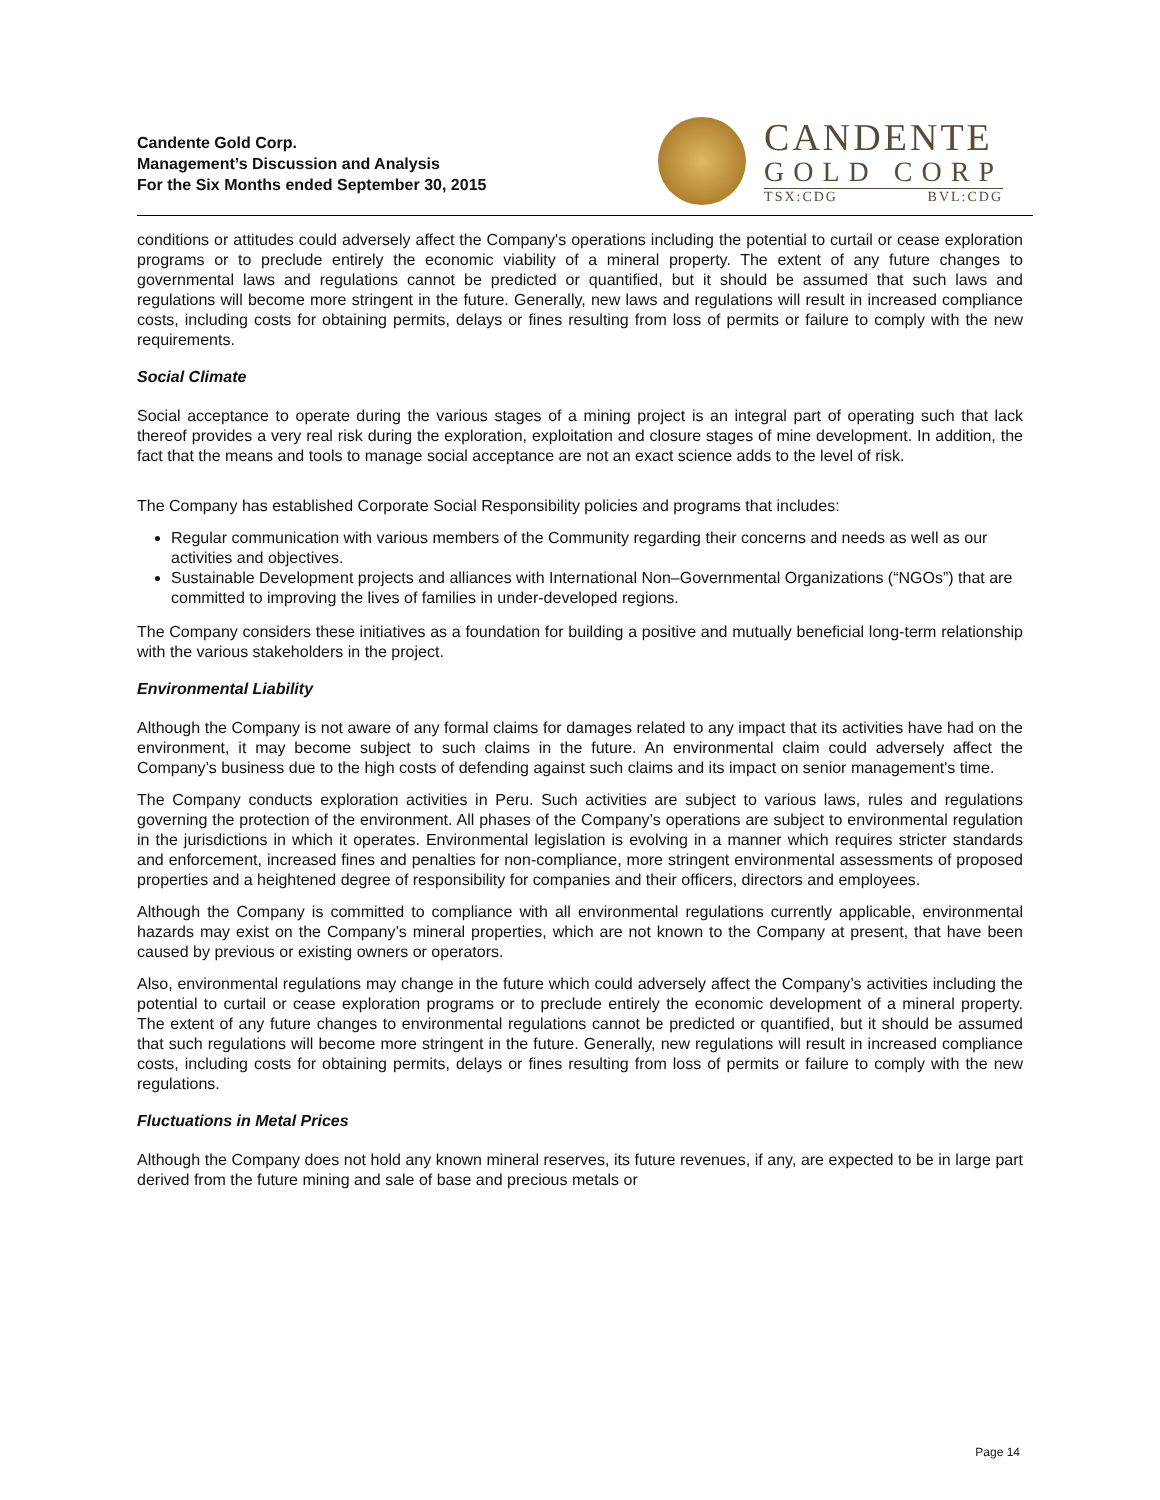Candente Gold Corp.
Management’s Discussion and Analysis
For the Six Months ended September 30, 2015
CANDENTE
GOLD CORP
TSX:CDG BVL:CDG
conditions or attitudes could adversely affect the Company's operations including the potential to curtail or cease exploration programs or to preclude entirely the economic viability of a mineral property. The extent of any future changes to governmental laws and regulations cannot be predicted or quantified, but it should be assumed that such laws and regulations will become more stringent in the future. Generally, new laws and regulations will result in increased compliance costs, including costs for obtaining permits, delays or fines resulting from loss of permits or failure to comply with the new requirements.
Social Climate
Social acceptance to operate during the various stages of a mining project is an integral part of operating such that lack thereof provides a very real risk during the exploration, exploitation and closure stages of mine development. In addition, the fact that the means and tools to manage social acceptance are not an exact science adds to the level of risk.
The Company has established Corporate Social Responsibility policies and programs that includes:
Regular communication with various members of the Community regarding their concerns and needs as well as our activities and objectives.
Sustainable Development projects and alliances with International Non–Governmental Organizations (“NGOs”) that are committed to improving the lives of families in under-developed regions.
The Company considers these initiatives as a foundation for building a positive and mutually beneficial long-term relationship with the various stakeholders in the project.
Environmental Liability
Although the Company is not aware of any formal claims for damages related to any impact that its activities have had on the environment, it may become subject to such claims in the future. An environmental claim could adversely affect the Company’s business due to the high costs of defending against such claims and its impact on senior management's time.
The Company conducts exploration activities in Peru. Such activities are subject to various laws, rules and regulations governing the protection of the environment. All phases of the Company’s operations are subject to environmental regulation in the jurisdictions in which it operates. Environmental legislation is evolving in a manner which requires stricter standards and enforcement, increased fines and penalties for non-compliance, more stringent environmental assessments of proposed properties and a heightened degree of responsibility for companies and their officers, directors and employees.
Although the Company is committed to compliance with all environmental regulations currently applicable, environmental hazards may exist on the Company’s mineral properties, which are not known to the Company at present, that have been caused by previous or existing owners or operators.
Also, environmental regulations may change in the future which could adversely affect the Company’s activities including the potential to curtail or cease exploration programs or to preclude entirely the economic development of a mineral property. The extent of any future changes to environmental regulations cannot be predicted or quantified, but it should be assumed that such regulations will become more stringent in the future. Generally, new regulations will result in increased compliance costs, including costs for obtaining permits, delays or fines resulting from loss of permits or failure to comply with the new regulations.
Fluctuations in Metal Prices
Although the Company does not hold any known mineral reserves, its future revenues, if any, are expected to be in large part derived from the future mining and sale of base and precious metals or
Page 14